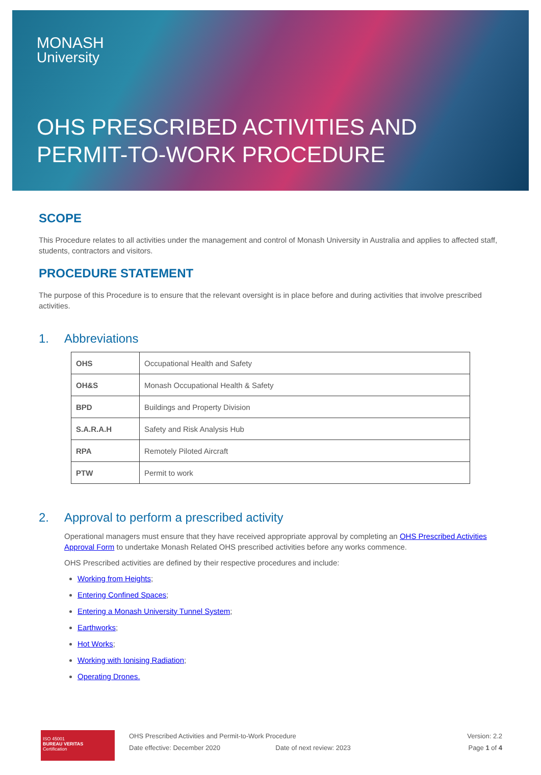MONASH
University
OHS PRESCRIBED ACTIVITIES AND
PERMIT-TO-WORK PROCEDURE
SCOPE
This Procedure relates to all activities under the management and control of Monash University in Australia and applies to affected staff, students, contractors and visitors.
PROCEDURE STATEMENT
The purpose of this Procedure is to ensure that the relevant oversight is in place before and during activities that involve prescribed activities.
1. Abbreviations
| OHS | Occupational Health and Safety |
| OH&S | Monash Occupational Health & Safety |
| BPD | Buildings and Property Division |
| S.A.R.A.H | Safety and Risk Analysis Hub |
| RPA | Remotely Piloted Aircraft |
| PTW | Permit to work |
2. Approval to perform a prescribed activity
Operational managers must ensure that they have received appropriate approval by completing an OHS Prescribed Activities Approval Form to undertake Monash Related OHS prescribed activities before any works commence.
OHS Prescribed activities are defined by their respective procedures and include:
Working from Heights;
Entering Confined Spaces;
Entering a Monash University Tunnel System;
Earthworks;
Hot Works;
Working with Ionising Radiation;
Operating Drones.
ISO 45001
BUREAU VERITAS
Certification
OHS Prescribed Activities and Permit-to-Work Procedure
Date effective: December 2020 Date of next review: 2023
Version: 2.2
Page 1 of 4